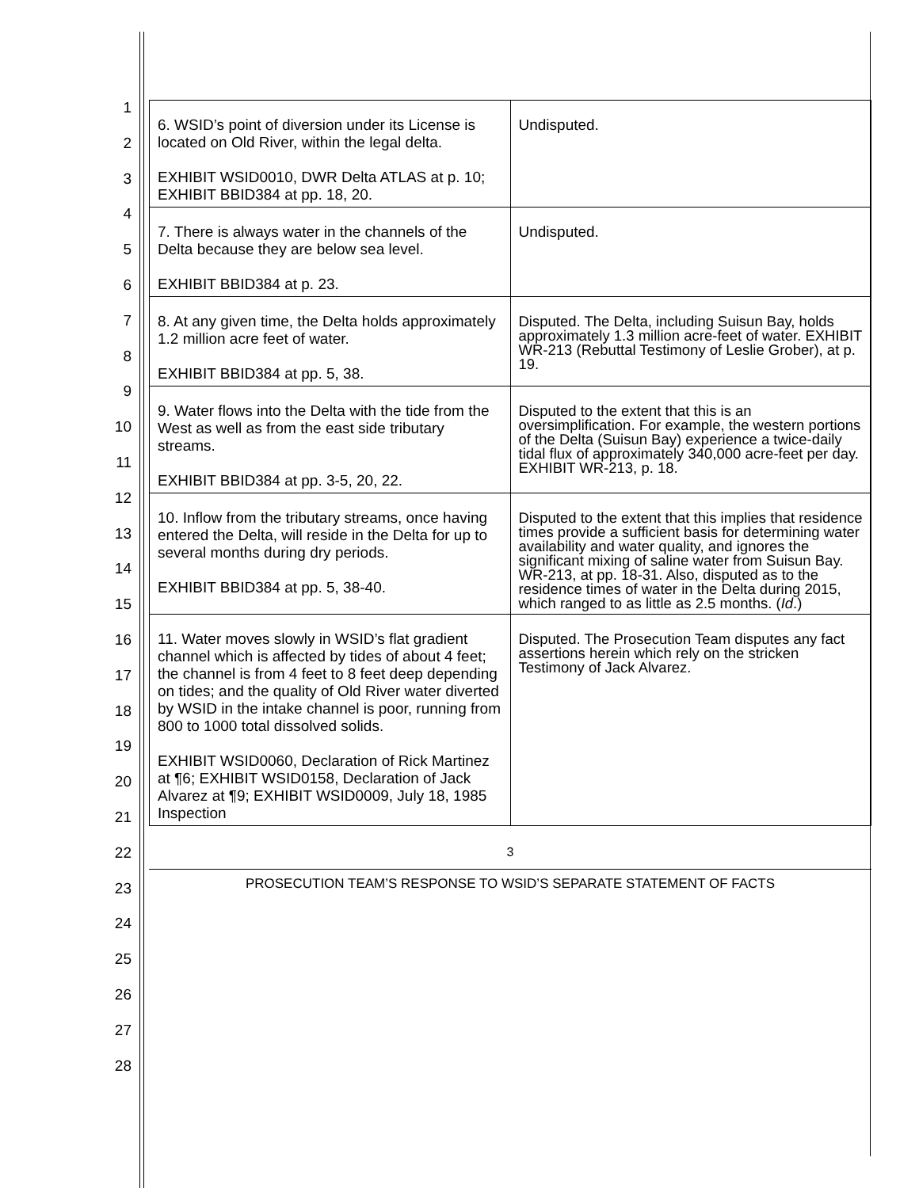1
2
3
4
5
6
7
8
9
10
11
12
13
14
15
16
17
18
19
20
21
22
23
24
25
26
27
28
| 6. WSID’s point of diversion under its License is located on Old River, within the legal delta. EXHIBIT WSID0010, DWR Delta ATLAS at p. 10; EXHIBIT BBID384 at pp. 18, 20. | Undisputed. |
| 7. There is always water in the channels of the Delta because they are below sea level. EXHIBIT BBID384 at p. 23. | Undisputed. |
| 8. At any given time, the Delta holds approximately 1.2 million acre feet of water. EXHIBIT BBID384 at pp. 5, 38. | Disputed. The Delta, including Suisun Bay, holds approximately 1.3 million acre-feet of water. EXHIBIT WR-213 (Rebuttal Testimony of Leslie Grober), at p. 19. |
| 9. Water flows into the Delta with the tide from the West as well as from the east side tributary streams. EXHIBIT BBID384 at pp. 3-5, 20, 22. | Disputed to the extent that this is an oversimplification. For example, the western portions of the Delta (Suisun Bay) experience a twice-daily tidal flux of approximately 340,000 acre-feet per day. EXHIBIT WR-213, p. 18. |
| 10. Inflow from the tributary streams, once having entered the Delta, will reside in the Delta for up to several months during dry periods. EXHIBIT BBID384 at pp. 5, 38-40. | Disputed to the extent that this implies that residence times provide a sufficient basis for determining water availability and water quality, and ignores the significant mixing of saline water from Suisun Bay. WR-213, at pp. 18-31. Also, disputed as to the residence times of water in the Delta during 2015, which ranged to as little as 2.5 months. ( Id .) |
| 11. Water moves slowly in WSID’s flat gradient channel which is affected by tides of about 4 feet; the channel is from 4 feet to 8 feet deep depending on tides; and the quality of Old River water diverted by WSID in the intake channel is poor, running from 800 to 1000 total dissolved solids. EXHIBIT WSID0060, Declaration of Rick Martinez at ¶6; EXHIBIT WSID0158, Declaration of Jack Alvarez at ¶9; EXHIBIT WSID0009, July 18, 1985 Inspection | Disputed. The Prosecution Team disputes any fact assertions herein which rely on the stricken Testimony of Jack Alvarez. |
3
PROSECUTION TEAM’S RESPONSE TO WSID’S SEPARATE STATEMENT OF FACTS